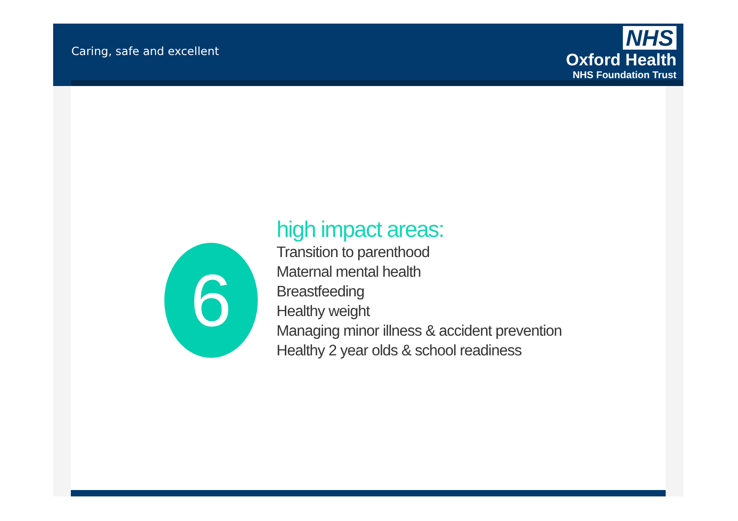Caring, safe and excellent
NHS
Oxford Health
NHS Foundation Trust
6
high impact areas:
Transition to parenthood
Maternal mental health
Breastfeeding
Healthy weight
Managing minor illness & accident prevention
Healthy 2 year olds & school readiness